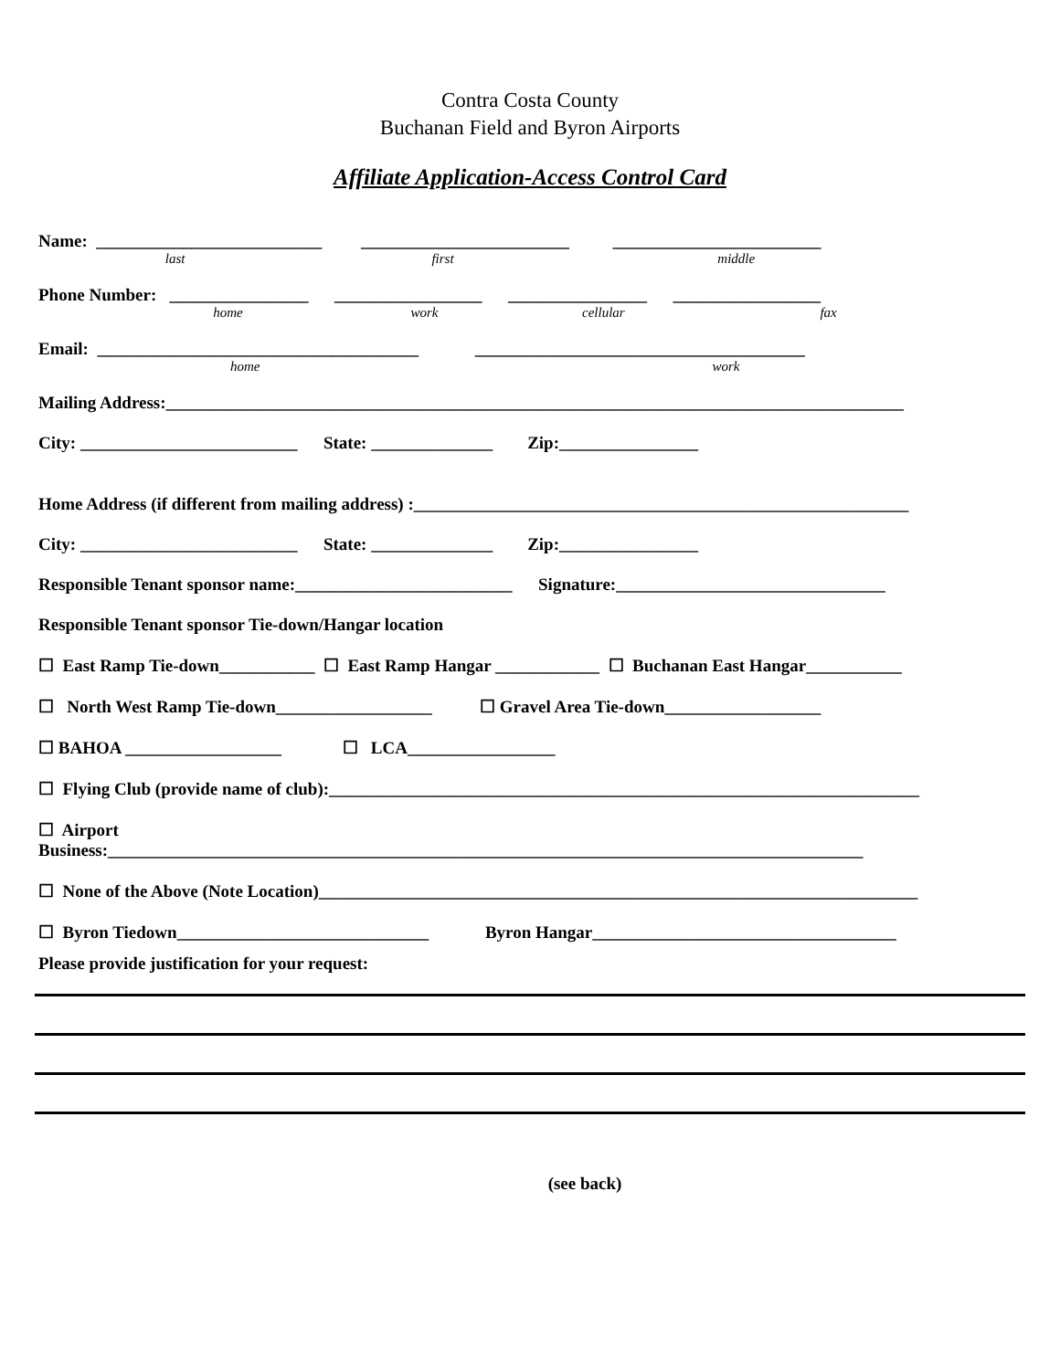Contra Costa County
Buchanan Field and Byron Airports
Affiliate Application-Access Control Card
Name: __________________________ ________________________ ________________________
last first middle
Phone Number: ________________ _________________ ________________ _________________
home work cellular fax
Email: _____________________________________ ______________________________________
home work
Mailing Address:_____________________________________________________________________________________
City: _________________________ State: ______________ Zip:________________
Home Address (if different from mailing address) :_________________________________________________________
City: _________________________ State: ______________ Zip:________________
Responsible Tenant sponsor name:_________________________ Signature:_______________________________
Responsible Tenant sponsor Tie-down/Hangar location
☐ East Ramp Tie-down___________ ☐ East Ramp Hangar ____________ ☐ Buchanan East Hangar___________
☐ North West Ramp Tie-down__________________ ☐ Gravel Area Tie-down__________________
☐ BAHOA __________________ ☐ LCA_________________
☐ Flying Club (provide name of club):____________________________________________________________________
☐ Airport
Business:_______________________________________________________________________________________
☐ None of the Above (Note Location)_____________________________________________________________________
☐ Byron Tiedown_____________________________ Byron Hangar___________________________________
Please provide justification for your request:
(see back)